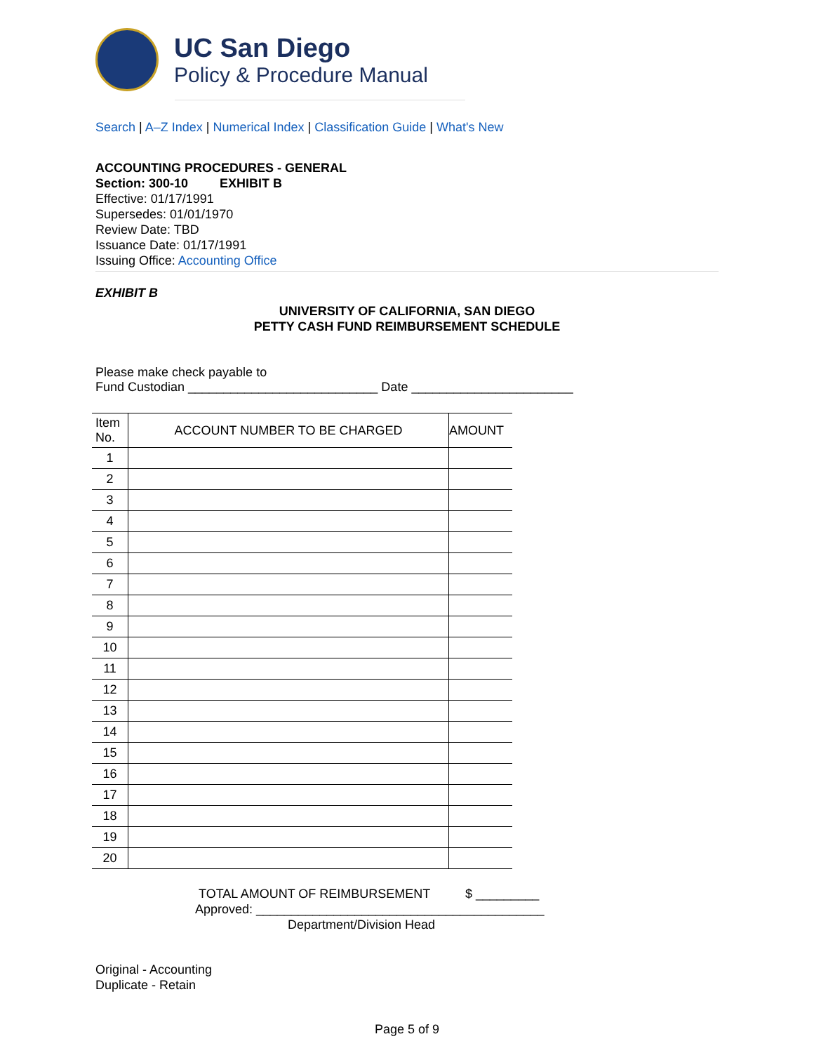UC San Diego
Policy & Procedure Manual
Search | A–Z Index | Numerical Index | Classification Guide | What's New
ACCOUNTING PROCEDURES - GENERAL
Section: 300-10 EXHIBIT B
Effective: 01/17/1991
Supersedes: 01/01/1970
Review Date: TBD
Issuance Date: 01/17/1991
Issuing Office: Accounting Office
EXHIBIT B
UNIVERSITY OF CALIFORNIA, SAN DIEGO
PETTY CASH FUND REIMBURSEMENT SCHEDULE
Please make check payable to
Fund Custodian ___________________________ Date _______________________
| Item No. | ACCOUNT NUMBER TO BE CHARGED | AMOUNT |
| --- | --- | --- |
| 1 | | |
| 2 | | |
| 3 | | |
| 4 | | |
| 5 | | |
| 6 | | |
| 7 | | |
| 8 | | |
| 9 | | |
| 10 | | |
| 11 | | |
| 12 | | |
| 13 | | |
| 14 | | |
| 15 | | |
| 16 | | |
| 17 | | |
| 18 | | |
| 19 | | |
| 20 | | |
TOTAL AMOUNT OF REIMBURSEMENT $ _________
Approved: _________________________________________
Department/Division Head
Original - Accounting
Duplicate - Retain
Page 5 of 9